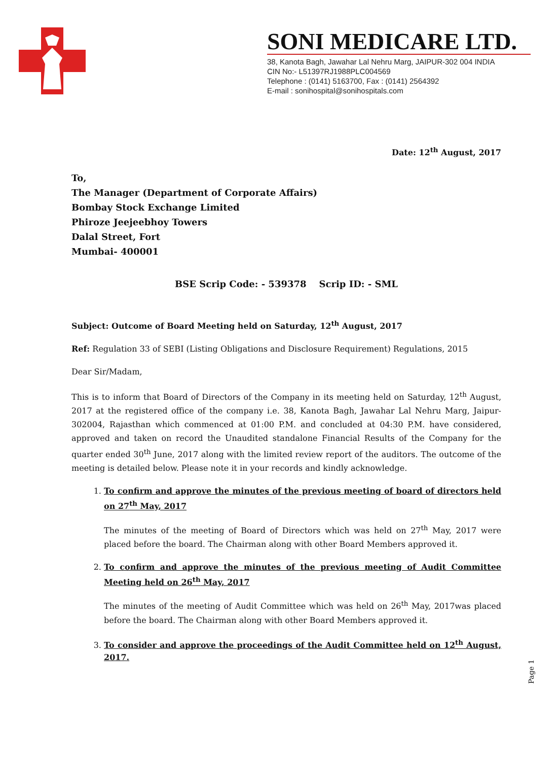SONI MEDICARE LTD.
38, Kanota Bagh, Jawahar Lal Nehru Marg, JAIPUR-302 004 INDIA
CIN No:- L51397RJ1988PLC004569
Telephone : (0141) 5163700, Fax : (0141) 2564392
E-mail : sonihospital@sonihospitals.com
Date: 12<sup>th</sup> August, 2017
To,
The Manager (Department of Corporate Affairs)
Bombay Stock Exchange Limited
Phiroze Jeejeebhoy Towers
Dalal Street, Fort
Mumbai- 400001
BSE Scrip Code: - 539378 Scrip ID: - SML
Subject: Outcome of Board Meeting held on Saturday, 12<sup>th</sup> August, 2017
Ref: Regulation 33 of SEBI (Listing Obligations and Disclosure Requirement) Regulations, 2015
Dear Sir/Madam,
This is to inform that Board of Directors of the Company in its meeting held on Saturday, 12<sup>th</sup> August, 2017 at the registered office of the company i.e. 38, Kanota Bagh, Jawahar Lal Nehru Marg, Jaipur-302004, Rajasthan which commenced at 01:00 P.M. and concluded at 04:30 P.M. have considered, approved and taken on record the Unaudited standalone Financial Results of the Company for the quarter ended 30<sup>th</sup> June, 2017 along with the limited review report of the auditors. The outcome of the meeting is detailed below. Please note it in your records and kindly acknowledge.
1. To confirm and approve the minutes of the previous meeting of board of directors held on 27<sup>th</sup> May, 2017
The minutes of the meeting of Board of Directors which was held on 27<sup>th</sup> May, 2017 were placed before the board. The Chairman along with other Board Members approved it.
2. To confirm and approve the minutes of the previous meeting of Audit Committee Meeting held on 26<sup>th</sup> May, 2017
The minutes of the meeting of Audit Committee which was held on 26<sup>th</sup> May, 2017was placed before the board. The Chairman along with other Board Members approved it.
3. To consider and approve the proceedings of the Audit Committee held on 12<sup>th</sup> August, 2017.
Page 1